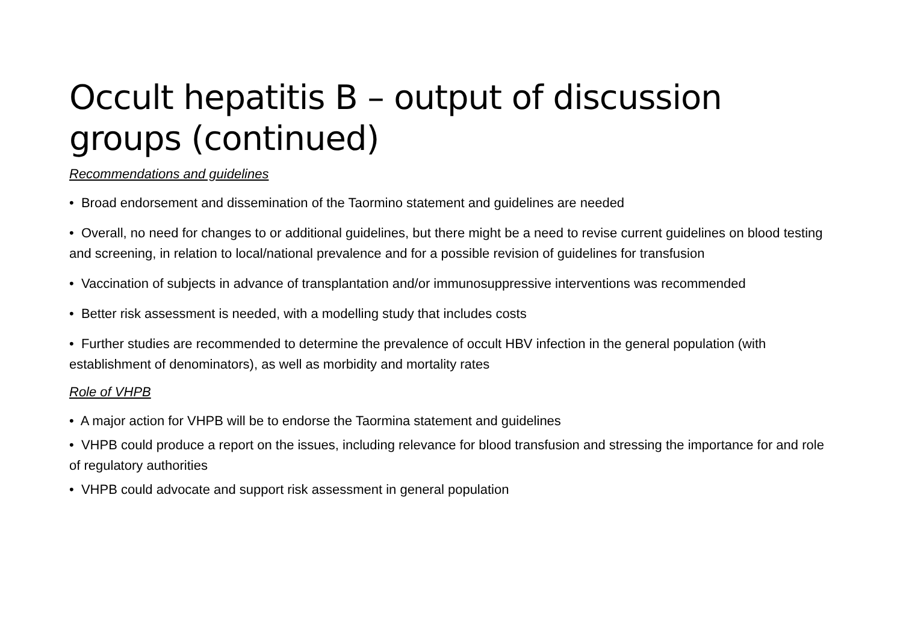Occult hepatitis B – output of discussion groups (continued)
Recommendations and guidelines
• Broad endorsement and dissemination of the Taormino statement and guidelines are needed
• Overall, no need for changes to or additional guidelines, but there might be a need to revise current guidelines on blood testing and screening, in relation to local/national prevalence and for a possible revision of guidelines for transfusion
• Vaccination of subjects in advance of transplantation and/or immunosuppressive interventions was recommended
• Better risk assessment is needed, with a modelling study that includes costs
• Further studies are recommended to determine the prevalence of occult HBV infection in the general population (with establishment of denominators), as well as morbidity and mortality rates
Role of VHPB
• A major action for VHPB will be to endorse the Taormina statement and guidelines
• VHPB could produce a report on the issues, including relevance for blood transfusion and stressing the importance for and role of regulatory authorities
• VHPB could advocate and support risk assessment in general population